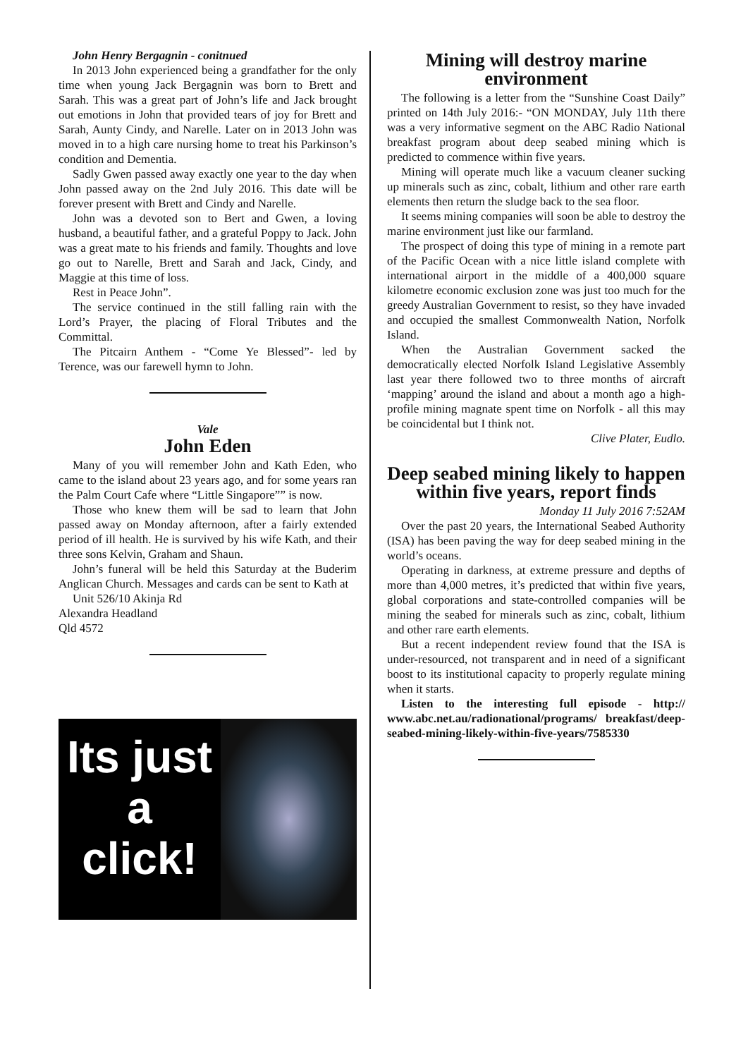John Henry Bergagnin - conitnued
In 2013 John experienced being a grandfather for the only time when young Jack Bergagnin was born to Brett and Sarah. This was a great part of John’s life and Jack brought out emotions in John that provided tears of joy for Brett and Sarah, Aunty Cindy, and Narelle. Later on in 2013 John was moved in to a high care nursing home to treat his Parkinson’s condition and Dementia.
Sadly Gwen passed away exactly one year to the day when John passed away on the 2nd July 2016. This date will be forever present with Brett and Cindy and Narelle.
John was a devoted son to Bert and Gwen, a loving husband, a beautiful father, and a grateful Poppy to Jack. John was a great mate to his friends and family. Thoughts and love go out to Narelle, Brett and Sarah and Jack, Cindy, and Maggie at this time of loss.
Rest in Peace John”.
The service continued in the still falling rain with the Lord’s Prayer, the placing of Floral Tributes and the Committal.
The Pitcairn Anthem - “Come Ye Blessed”- led by Terence, was our farewell hymn to John.
Vale
John Eden
Many of you will remember John and Kath Eden, who came to the island about 23 years ago, and for some years ran the Palm Court Cafe where “Little Singapore”” is now.
Those who knew them will be sad to learn that John passed away on Monday afternoon, after a fairly extended period of ill health. He is survived by his wife Kath, and their three sons Kelvin, Graham and Shaun.
John’s funeral will be held this Saturday at the Buderim Anglican Church. Messages and cards can be sent to Kath at
Unit 526/10 Akinja Rd
Alexandra Headland
Qld 4572
Its just
a
click!
Mining will destroy marine environment
The following is a letter from the “Sunshine Coast Daily” printed on 14th July 2016:- “ON MONDAY, July 11th there was a very informative segment on the ABC Radio National breakfast program about deep seabed mining which is predicted to commence within five years.
Mining will operate much like a vacuum cleaner sucking up minerals such as zinc, cobalt, lithium and other rare earth elements then return the sludge back to the sea floor.
It seems mining companies will soon be able to destroy the marine environment just like our farmland.
The prospect of doing this type of mining in a remote part of the Pacific Ocean with a nice little island complete with international airport in the middle of a 400,000 square kilometre economic exclusion zone was just too much for the greedy Australian Government to resist, so they have invaded and occupied the smallest Commonwealth Nation, Norfolk Island.
When the Australian Government sacked the democratically elected Norfolk Island Legislative Assembly last year there followed two to three months of aircraft ‘mapping’ around the island and about a month ago a high-profile mining magnate spent time on Norfolk - all this may be coincidental but I think not.
Clive Plater, Eudlo.
Deep seabed mining likely to happen within five years, report finds
Monday 11 July 2016 7:52AM
Over the past 20 years, the International Seabed Authority (ISA) has been paving the way for deep seabed mining in the world’s oceans.
Operating in darkness, at extreme pressure and depths of more than 4,000 metres, it’s predicted that within five years, global corporations and state-controlled companies will be mining the seabed for minerals such as zinc, cobalt, lithium and other rare earth elements.
But a recent independent review found that the ISA is under-resourced, not transparent and in need of a significant boost to its institutional capacity to properly regulate mining when it starts.
Listen to the interesting full episode - http:// www.abc.net.au/radionational/programs/ breakfast/deep-seabed-mining-likely-within-five-years/7585330